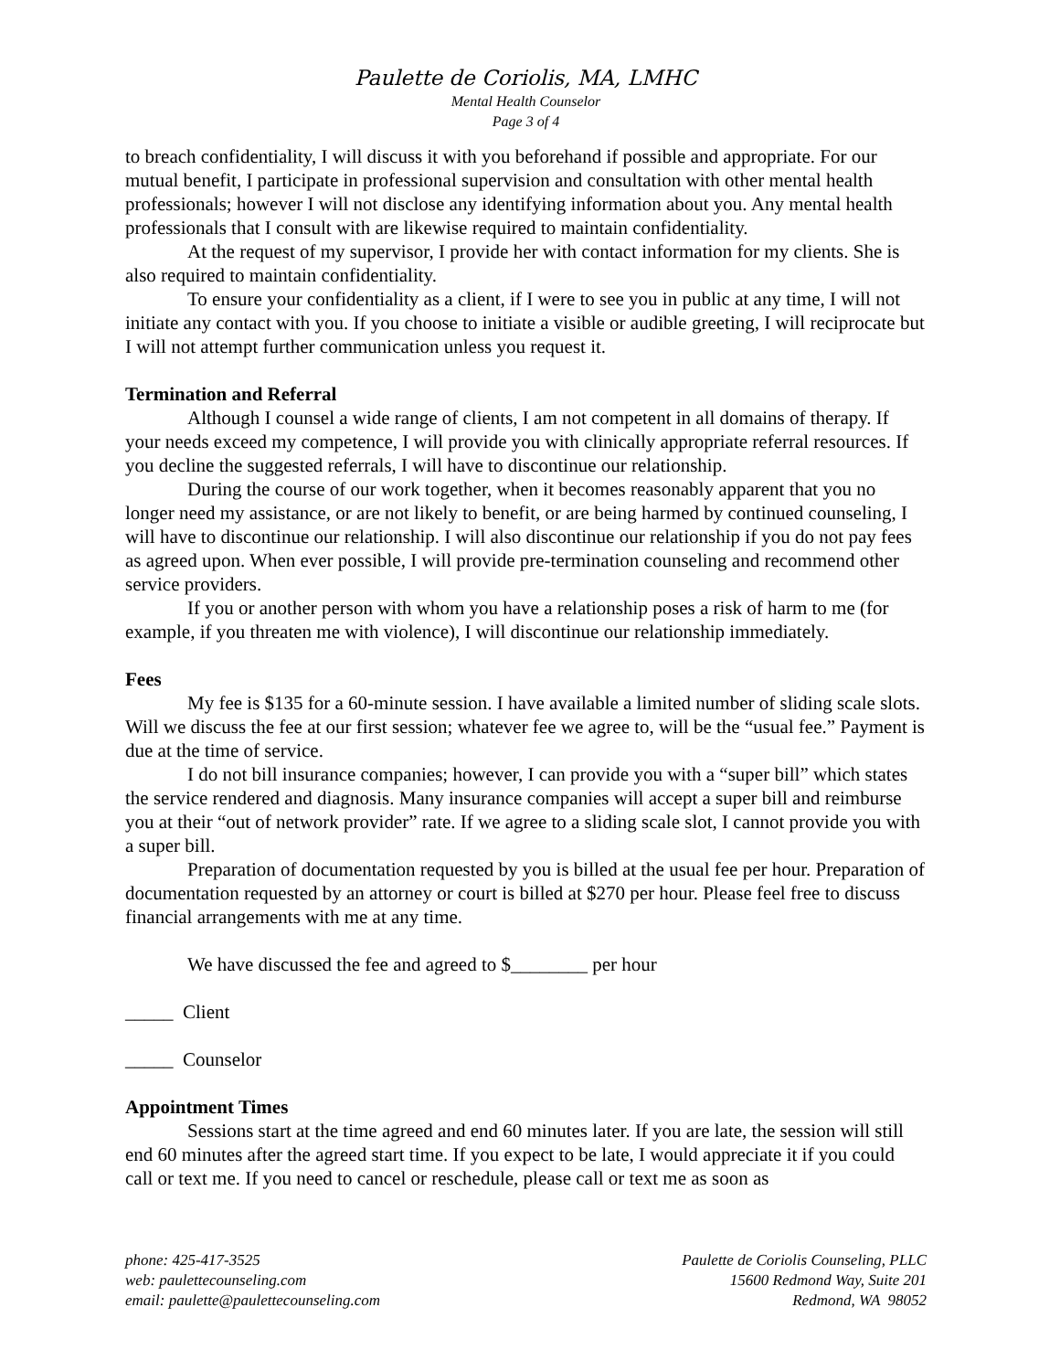Paulette de Coriolis, MA, LMHC
Mental Health Counselor
Page 3 of 4
to breach confidentiality, I will discuss it with you beforehand if possible and appropriate. For our mutual benefit, I participate in professional supervision and consultation with other mental health professionals; however I will not disclose any identifying information about you. Any mental health professionals that I consult with are likewise required to maintain confidentiality.
At the request of my supervisor, I provide her with contact information for my clients. She is also required to maintain confidentiality.
To ensure your confidentiality as a client, if I were to see you in public at any time, I will not initiate any contact with you. If you choose to initiate a visible or audible greeting, I will reciprocate but I will not attempt further communication unless you request it.
Termination and Referral
Although I counsel a wide range of clients, I am not competent in all domains of therapy. If your needs exceed my competence, I will provide you with clinically appropriate referral resources. If you decline the suggested referrals, I will have to discontinue our relationship.
During the course of our work together, when it becomes reasonably apparent that you no longer need my assistance, or are not likely to benefit, or are being harmed by continued counseling, I will have to discontinue our relationship. I will also discontinue our relationship if you do not pay fees as agreed upon. When ever possible, I will provide pre-termination counseling and recommend other service providers.
If you or another person with whom you have a relationship poses a risk of harm to me (for example, if you threaten me with violence), I will discontinue our relationship immediately.
Fees
My fee is $135 for a 60-minute session. I have available a limited number of sliding scale slots. Will we discuss the fee at our first session; whatever fee we agree to, will be the “usual fee.” Payment is due at the time of service.
I do not bill insurance companies; however, I can provide you with a “super bill” which states the service rendered and diagnosis. Many insurance companies will accept a super bill and reimburse you at their “out of network provider” rate. If we agree to a sliding scale slot, I cannot provide you with a super bill.
Preparation of documentation requested by you is billed at the usual fee per hour. Preparation of documentation requested by an attorney or court is billed at $270 per hour. Please feel free to discuss financial arrangements with me at any time.
We have discussed the fee and agreed to $________ per hour
_____ Client
_____ Counselor
Appointment Times
Sessions start at the time agreed and end 60 minutes later. If you are late, the session will still end 60 minutes after the agreed start time. If you expect to be late, I would appreciate it if you could call or text me. If you need to cancel or reschedule, please call or text me as soon as
phone: 425-417-3525
web: paulettecounseling.com
email: paulette@paulettecounseling.com
Paulette de Coriolis Counseling, PLLC
15600 Redmond Way, Suite 201
Redmond, WA 98052